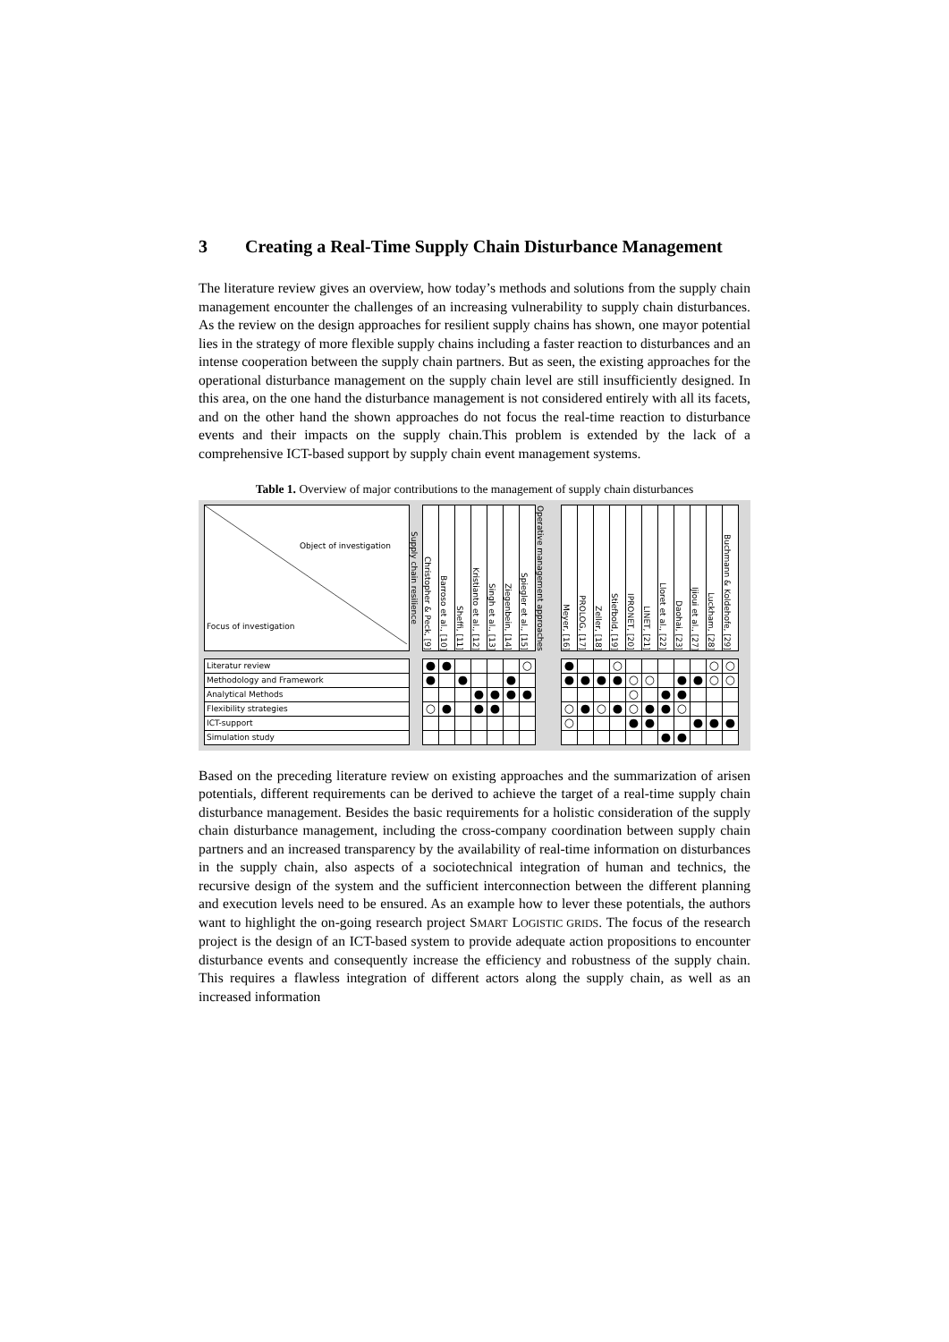3 Creating a Real-Time Supply Chain Disturbance Management
The literature review gives an overview, how today’s methods and solutions from the supply chain management encounter the challenges of an increasing vulnerability to supply chain disturbances. As the review on the design approaches for resilient supply chains has shown, one mayor potential lies in the strategy of more flexible supply chains including a faster reaction to disturbances and an intense cooperation between the supply chain partners. But as seen, the existing approaches for the operational disturbance management on the supply chain level are still insufficiently designed. In this area, on the one hand the disturbance management is not considered entirely with all its facets, and on the other hand the shown approaches do not focus the real-time reaction to disturbance events and their impacts on the supply chain.This problem is extended by the lack of a comprehensive ICT-based support by supply chain event management systems.
Table 1. Overview of major contributions to the management of supply chain disturbances
| Object of investigation Focus of investigation | Supply chain resilience | Christopher & Peck, [9] | Barroso et al., [10] | Sheffi, [11] | Kristianto et al., [12] | Singh et al., [13] | Ziegenbein, [14] | Spiegler et al., [15] | Operative management approaches | Meyer, [16] | PROLOG, [17] | Zeller, [18] | Stiefbold, [19] | IPRONET, [20] | LINET, [21] | Lloret et al., [22] | Daohai, [23] | Ijioui et al., [27] | Luckham, [28] | Buchmann & Koldehofe, [29] |
| Literatur review | | ● | ● | | | | | ○ | | ● | | | ○ | | | | | | ○ | ○ |
| Methodology and Framework | | ● | | ● | | | ● | | | ● | ● | ● | ● | ○ | ○ | | ● | ● | ○ | ○ |
| Analytical Methods | | | | | ● | ● | ● | ● | | | | | | ○ | | ● | ● | | | |
| Flexibility strategies | | ○ | ● | | ● | ● | | | | ○ | ● | ○ | ● | ○ | ● | ● | ○ | | | |
| ICT-support | | | | | | | | | | ○ | | | | ● | ● | | | ● | ● | ● |
| Simulation study | | | | | | | | | | | | | | | | ● | ● | | | |
Based on the preceding literature review on existing approaches and the summarization of arisen potentials, different requirements can be derived to achieve the target of a real-time supply chain disturbance management. Besides the basic requirements for a holistic consideration of the supply chain disturbance management, including the cross-company coordination between supply chain partners and an increased transparency by the availability of real-time information on disturbances in the supply chain, also aspects of a sociotechnical integration of human and technics, the recursive design of the system and the sufficient interconnection between the different planning and execution levels need to be ensured. As an example how to lever these potentials, the authors want to highlight the on-going research project SMART LOGISTIC GRIDS. The focus of the research project is the design of an ICT-based system to provide adequate action propositions to encounter disturbance events and consequently increase the efficiency and robustness of the supply chain. This requires a flawless integration of different actors along the supply chain, as well as an increased information